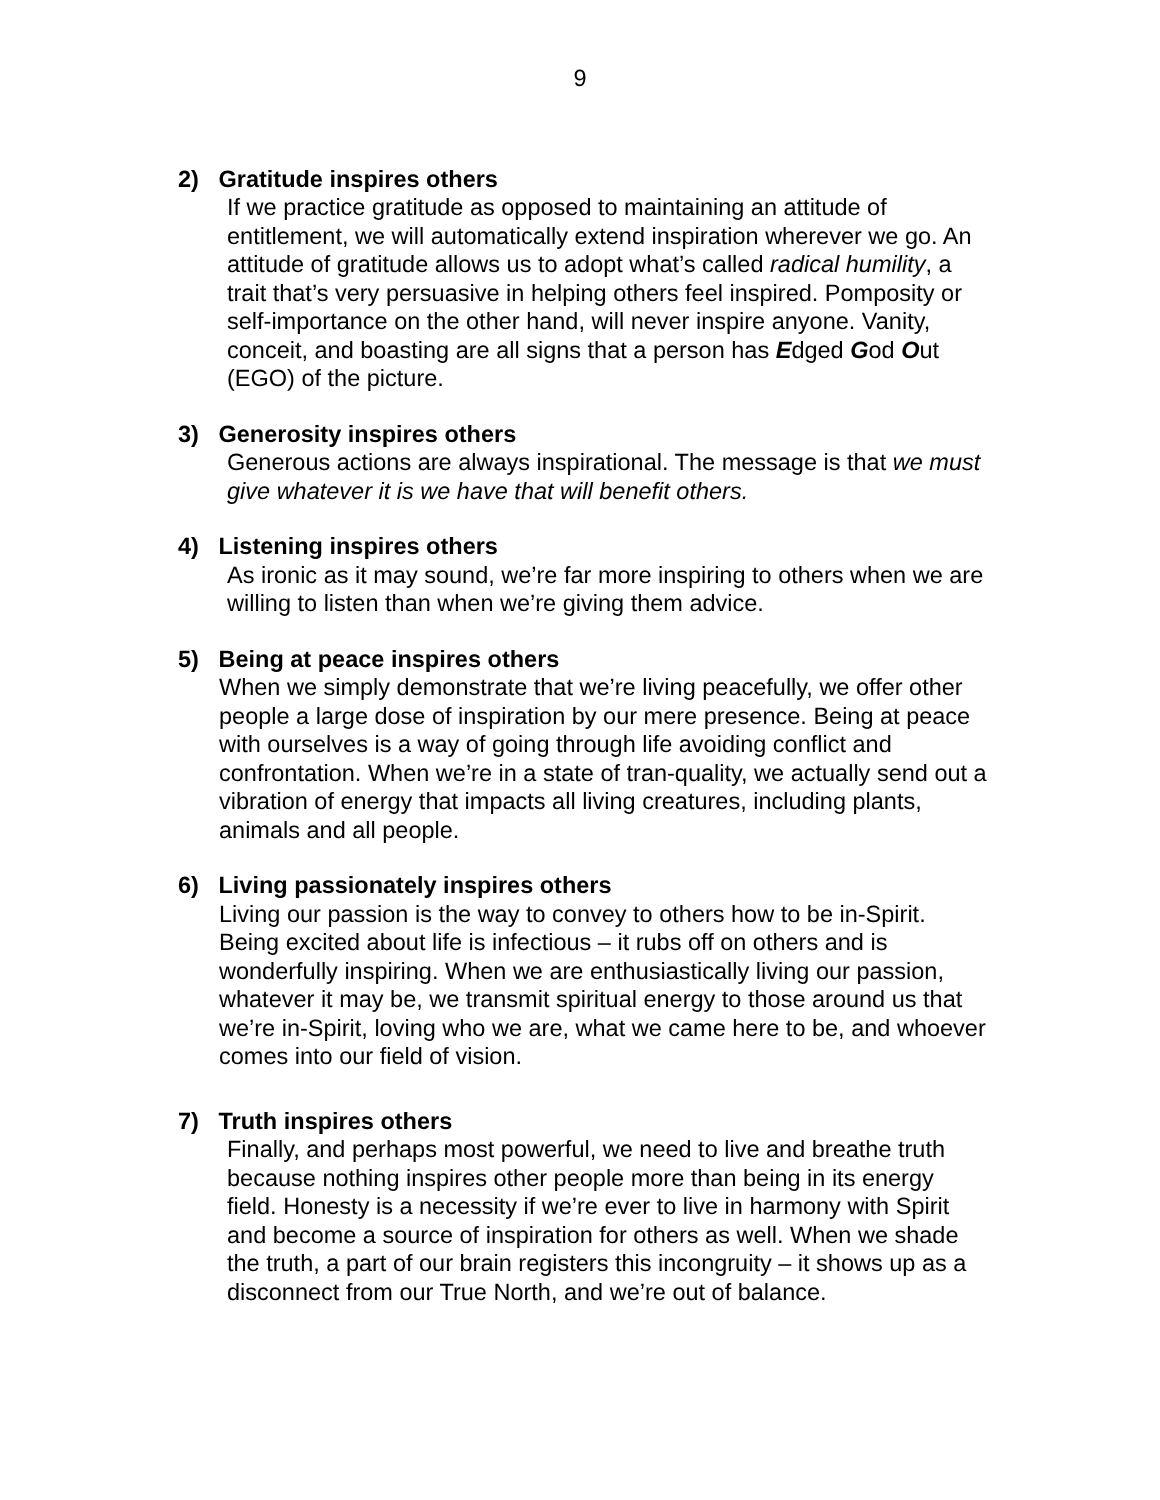9
2) Gratitude inspires others
If we practice gratitude as opposed to maintaining an attitude of entitlement, we will automatically extend inspiration wherever we go. An attitude of gratitude allows us to adopt what’s called radical humility, a trait that’s very persuasive in helping others feel inspired. Pomposity or self-importance on the other hand, will never inspire anyone. Vanity, conceit, and boasting are all signs that a person has Edged God Out (EGO) of the picture.
3) Generosity inspires others
Generous actions are always inspirational. The message is that we must give whatever it is we have that will benefit others.
4) Listening inspires others
As ironic as it may sound, we’re far more inspiring to others when we are willing to listen than when we’re giving them advice.
5) Being at peace inspires others
When we simply demonstrate that we’re living peacefully, we offer other people a large dose of inspiration by our mere presence. Being at peace with ourselves is a way of going through life avoiding conflict and confrontation. When we’re in a state of tran-quality, we actually send out a vibration of energy that impacts all living creatures, including plants, animals and all people.
6) Living passionately inspires others
Living our passion is the way to convey to others how to be in-Spirit. Being excited about life is infectious – it rubs off on others and is wonderfully inspiring. When we are enthusiastically living our passion, whatever it may be, we transmit spiritual energy to those around us that we’re in-Spirit, loving who we are, what we came here to be, and whoever comes into our field of vision.
7) Truth inspires others
Finally, and perhaps most powerful, we need to live and breathe truth because nothing inspires other people more than being in its energy field. Honesty is a necessity if we’re ever to live in harmony with Spirit and become a source of inspiration for others as well. When we shade the truth, a part of our brain registers this incongruity – it shows up as a disconnect from our True North, and we’re out of balance.